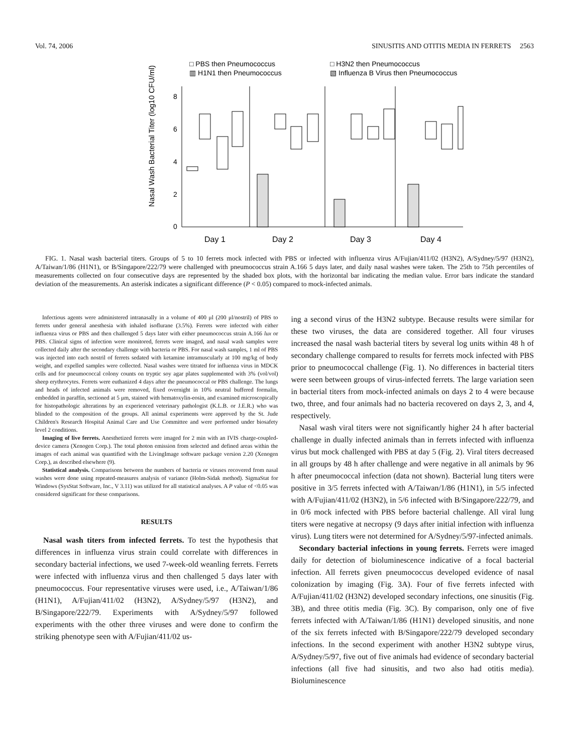Vol. 74, 2006 SINUSITIS AND OTITIS MEDIA IN FERRETS 2563
□ PBS then Pneumococcus
▥ H1N1 then Pneumococcus
□ H3N2 then Pneumococcus
▧ Influenza B Virus then Pneumococcus
Nasal Wash Bacterial Titer (log10 CFU/ml)
0
2
4
6
8
Day 1
Day 2
Day 3
Day 4
FIG. 1. Nasal wash bacterial titers. Groups of 5 to 10 ferrets mock infected with PBS or infected with influenza virus A/Fujian/411/02 (H3N2), A/Sydney/5/97 (H3N2), A/Taiwan/1/86 (H1N1), or B/Singapore/222/79 were challenged with pneumococcus strain A.166 5 days later, and daily nasal washes were taken. The 25th to 75th percentiles of measurements collected on four consecutive days are represented by the shaded box plots, with the horizontal bar indicating the median value. Error bars indicate the standard deviation of the measurements. An asterisk indicates a significant difference (P < 0.05) compared to mock-infected animals.
Infectious agents were administered intranasally in a volume of 400 μl (200 μl/nostril) of PBS to ferrets under general anesthesia with inhaled isoflurane (3.5%). Ferrets were infected with either influenza virus or PBS and then challenged 5 days later with either pneumococcus strain A.166 lux or PBS. Clinical signs of infection were monitored, ferrets were imaged, and nasal wash samples were collected daily after the secondary challenge with bacteria or PBS. For nasal wash samples, 1 ml of PBS was injected into each nostril of ferrets sedated with ketamine intramuscularly at 100 mg/kg of body weight, and expelled samples were collected. Nasal washes were titrated for influenza virus in MDCK cells and for pneumococcal colony counts on tryptic soy agar plates supplemented with 3% (vol/vol) sheep erythrocytes. Ferrets were euthanized 4 days after the pneumococcal or PBS challenge. The lungs and heads of infected animals were removed, fixed overnight in 10% neutral buffered formalin, embedded in paraffin, sectioned at 5 μm, stained with hematoxylin-eosin, and examined microscopically for histopathologic alterations by an experienced veterinary pathologist (K.L.B. or J.E.R.) who was blinded to the composition of the groups. All animal experiments were approved by the St. Jude Children's Research Hospital Animal Care and Use Committee and were performed under biosafety level 2 conditions.
Imaging of live ferrets. Anesthetized ferrets were imaged for 2 min with an IVIS charge-coupled-device camera (Xenogen Corp.). The total photon emission from selected and defined areas within the images of each animal was quantified with the LivingImage software package version 2.20 (Xenogen Corp.), as described elsewhere (9).
Statistical analysis. Comparisons between the numbers of bacteria or viruses recovered from nasal washes were done using repeated-measures analysis of variance (Holm-Sidak method). SigmaStat for Windows (SysStat Software, Inc., V 3.11) was utilized for all statistical analyses. A P value of <0.05 was considered significant for these comparisons.
RESULTS
Nasal wash titers from infected ferrets. To test the hypothesis that differences in influenza virus strain could correlate with differences in secondary bacterial infections, we used 7-week-old weanling ferrets. Ferrets were infected with influenza virus and then challenged 5 days later with pneumococcus. Four representative viruses were used, i.e., A/Taiwan/1/86 (H1N1), A/Fujian/411/02 (H3N2), A/Sydney/5/97 (H3N2), and B/Singapore/222/79. Experiments with A/Sydney/5/97 followed experiments with the other three viruses and were done to confirm the striking phenotype seen with A/Fujian/411/02 us-
ing a second virus of the H3N2 subtype. Because results were similar for these two viruses, the data are considered together. All four viruses increased the nasal wash bacterial titers by several log units within 48 h of secondary challenge compared to results for ferrets mock infected with PBS prior to pneumococcal challenge (Fig. 1). No differences in bacterial titers were seen between groups of virus-infected ferrets. The large variation seen in bacterial titers from mock-infected animals on days 2 to 4 were because two, three, and four animals had no bacteria recovered on days 2, 3, and 4, respectively.
Nasal wash viral titers were not significantly higher 24 h after bacterial challenge in dually infected animals than in ferrets infected with influenza virus but mock challenged with PBS at day 5 (Fig. 2). Viral titers decreased in all groups by 48 h after challenge and were negative in all animals by 96 h after pneumococcal infection (data not shown). Bacterial lung titers were positive in 3/5 ferrets infected with A/Taiwan/1/86 (H1N1), in 5/5 infected with A/Fujian/411/02 (H3N2), in 5/6 infected with B/Singapore/222/79, and in 0/6 mock infected with PBS before bacterial challenge. All viral lung titers were negative at necropsy (9 days after initial infection with influenza virus). Lung titers were not determined for A/Sydney/5/97-infected animals.
Secondary bacterial infections in young ferrets. Ferrets were imaged daily for detection of bioluminescence indicative of a focal bacterial infection. All ferrets given pneumococcus developed evidence of nasal colonization by imaging (Fig. 3A). Four of five ferrets infected with A/Fujian/411/02 (H3N2) developed secondary infections, one sinusitis (Fig. 3B), and three otitis media (Fig. 3C). By comparison, only one of five ferrets infected with A/Taiwan/1/86 (H1N1) developed sinusitis, and none of the six ferrets infected with B/Singapore/222/79 developed secondary infections. In the second experiment with another H3N2 subtype virus, A/Sydney/5/97, five out of five animals had evidence of secondary bacterial infections (all five had sinusitis, and two also had otitis media). Bioluminescence